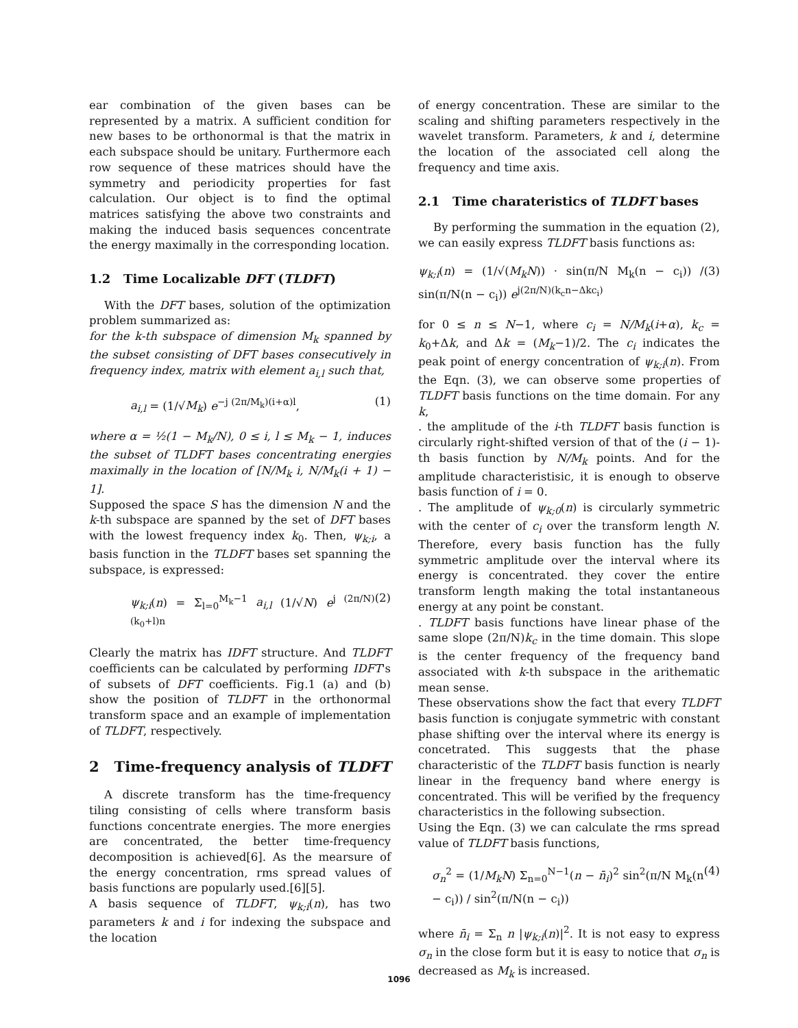ear combination of the given bases can be represented by a matrix. A sufficient condition for new bases to be orthonormal is that the matrix in each subspace should be unitary. Furthermore each row sequence of these matrices should have the symmetry and periodicity properties for fast calculation. Our object is to find the optimal matrices satisfying the above two constraints and making the induced basis sequences concentrate the energy maximally in the corresponding location.
1.2 Time Localizable DFT (TLDFT)
With the DFT bases, solution of the optimization problem summarized as:
for the k-th subspace of dimension M<sub>k</sub> spanned by the subset consisting of DFT bases consecutively in frequency index, matrix with element a<sub>i,l</sub> such that,
a<sub>i,l</sub> = (1/√M<sub>k</sub>) e<sup>−j (2π/M<sub>k</sub>)(i+α)l</sup>, (1)
where α = ½(1 − M<sub>k</sub>/N), 0 ≤ i, l ≤ M<sub>k</sub> − 1, induces the subset of TLDFT bases concentrating energies maximally in the location of [N/M<sub>k</sub> i, N/M<sub>k</sub>(i + 1) − 1].
Supposed the space S has the dimension N and the k-th subspace are spanned by the set of DFT bases with the lowest frequency index k<sub>0</sub>. Then, ψ<sub>k;i</sub>, a basis function in the TLDFT bases set spanning the subspace, is expressed:
ψ<sub>k;i</sub>(n) = Σ<sub>l=0</sub><sup>M<sub>k</sub>−1</sup> a<sub>i,l</sub> (1/√N) e<sup>j (2π/N)(k<sub>0</sub>+l)n</sup> (2)
Clearly the matrix has IDFT structure. And TLDFT coefficients can be calculated by performing IDFT's of subsets of DFT coefficients. Fig.1 (a) and (b) show the position of TLDFT in the orthonormal transform space and an example of implementation of TLDFT, respectively.
2 Time-frequency analysis of TLDFT
A discrete transform has the time-frequency tiling consisting of cells where transform basis functions concentrate energies. The more energies are concentrated, the better time-frequency decomposition is achieved[6]. As the mearsure of the energy concentration, rms spread values of basis functions are popularly used.[6][5].
A basis sequence of TLDFT, ψ<sub>k;i</sub>(n), has two parameters k and i for indexing the subspace and the location
of energy concentration. These are similar to the scaling and shifting parameters respectively in the wavelet transform. Parameters, k and i, determine the location of the associated cell along the frequency and time axis.
2.1 Time charateristics of TLDFT bases
By performing the summation in the equation (2), we can easily express TLDFT basis functions as:
ψ<sub>k;i</sub>(n) = (1/√(M<sub>k</sub>N)) · sin(π/N M<sub>k</sub>(n − c<sub>i</sub>)) / sin(π/N(n − c<sub>i</sub>)) e<sup>j(2π/N)(k<sub>c</sub>n−Δkc<sub>i</sub>)</sup> (3)
for 0 ≤ n ≤ N−1, where c<sub>i</sub> = N/M<sub>k</sub>(i+α), k<sub>c</sub> = k<sub>0</sub>+Δk, and Δk = (M<sub>k</sub>−1)/2. The c<sub>i</sub> indicates the peak point of energy concentration of ψ<sub>k;i</sub>(n). From the Eqn. (3), we can observe some properties of TLDFT basis functions on the time domain. For any k,
. the amplitude of the i-th TLDFT basis function is circularly right-shifted version of that of the (i − 1)-th basis function by N/M<sub>k</sub> points. And for the amplitude characteristisic, it is enough to observe basis function of i = 0.
. The amplitude of ψ<sub>k;0</sub>(n) is circularly symmetric with the center of c<sub>i</sub> over the transform length N. Therefore, every basis function has the fully symmetric amplitude over the interval where its energy is concentrated. they cover the entire transform length making the total instantaneous energy at any point be constant.
. TLDFT basis functions have linear phase of the same slope (2π/N)k<sub>c</sub> in the time domain. This slope is the center frequency of the frequency band associated with k-th subspace in the arithematic mean sense.
These observations show the fact that every TLDFT basis function is conjugate symmetric with constant phase shifting over the interval where its energy is concetrated. This suggests that the phase characteristic of the TLDFT basis function is nearly linear in the frequency band where energy is concentrated. This will be verified by the frequency characteristics in the following subsection.
Using the Eqn. (3) we can calculate the rms spread value of TLDFT basis functions,
σ<sub>n</sub><sup>2</sup> = (1/M<sub>k</sub>N) Σ<sub>n=0</sub><sup>N−1</sup>(n − n̄<sub>i</sub>)<sup>2</sup> sin<sup>2</sup>(π/N M<sub>k</sub>(n − c<sub>i</sub>)) / sin<sup>2</sup>(π/N(n − c<sub>i</sub>)) (4)
where n̄<sub>i</sub> = Σ<sub>n</sub> n |ψ<sub>k;i</sub>(n)|<sup>2</sup>. It is not easy to express σ<sub>n</sub> in the close form but it is easy to notice that σ<sub>n</sub> is decreased as M<sub>k</sub> is increased.
1096